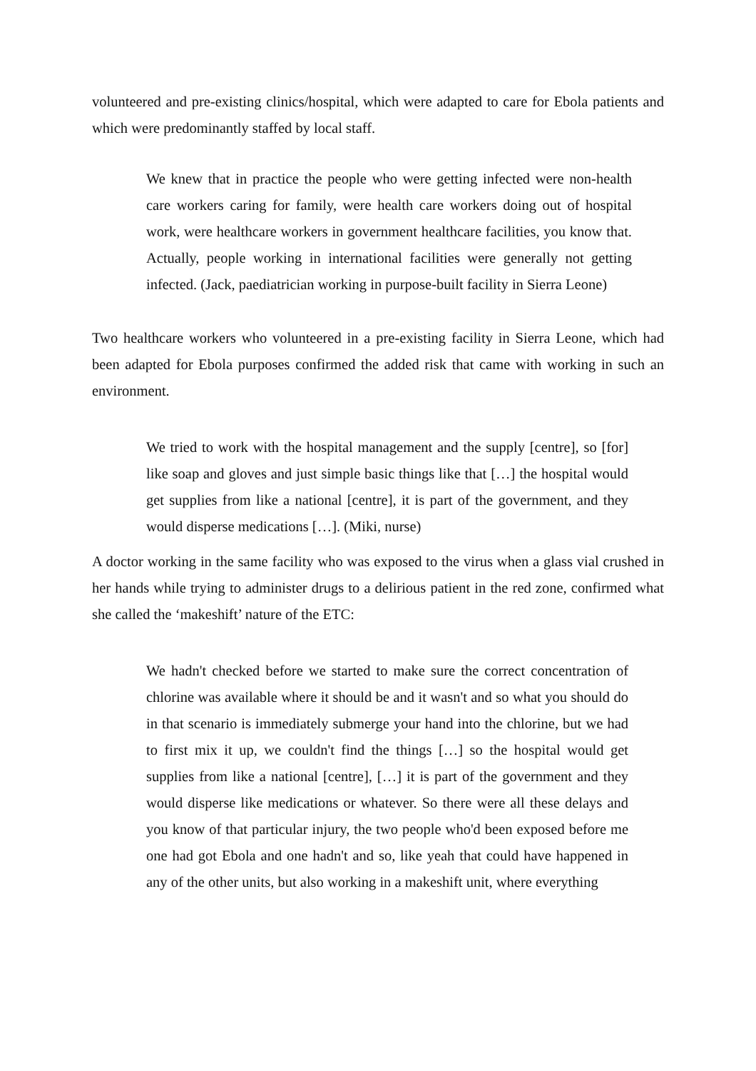volunteered and pre-existing clinics/hospital, which were adapted to care for Ebola patients and which were predominantly staffed by local staff.
We knew that in practice the people who were getting infected were non-health care workers caring for family, were health care workers doing out of hospital work, were healthcare workers in government healthcare facilities, you know that. Actually, people working in international facilities were generally not getting infected. (Jack, paediatrician working in purpose-built facility in Sierra Leone)
Two healthcare workers who volunteered in a pre-existing facility in Sierra Leone, which had been adapted for Ebola purposes confirmed the added risk that came with working in such an environment.
We tried to work with the hospital management and the supply [centre], so [for] like soap and gloves and just simple basic things like that […] the hospital would get supplies from like a national [centre], it is part of the government, and they would disperse medications […]. (Miki, nurse)
A doctor working in the same facility who was exposed to the virus when a glass vial crushed in her hands while trying to administer drugs to a delirious patient in the red zone, confirmed what she called the ‘makeshift’ nature of the ETC:
We hadn't checked before we started to make sure the correct concentration of chlorine was available where it should be and it wasn't and so what you should do in that scenario is immediately submerge your hand into the chlorine, but we had to first mix it up, we couldn't find the things […] so the hospital would get supplies from like a national [centre], […] it is part of the government and they would disperse like medications or whatever. So there were all these delays and you know of that particular injury, the two people who'd been exposed before me one had got Ebola and one hadn't and so, like yeah that could have happened in any of the other units, but also working in a makeshift unit, where everything